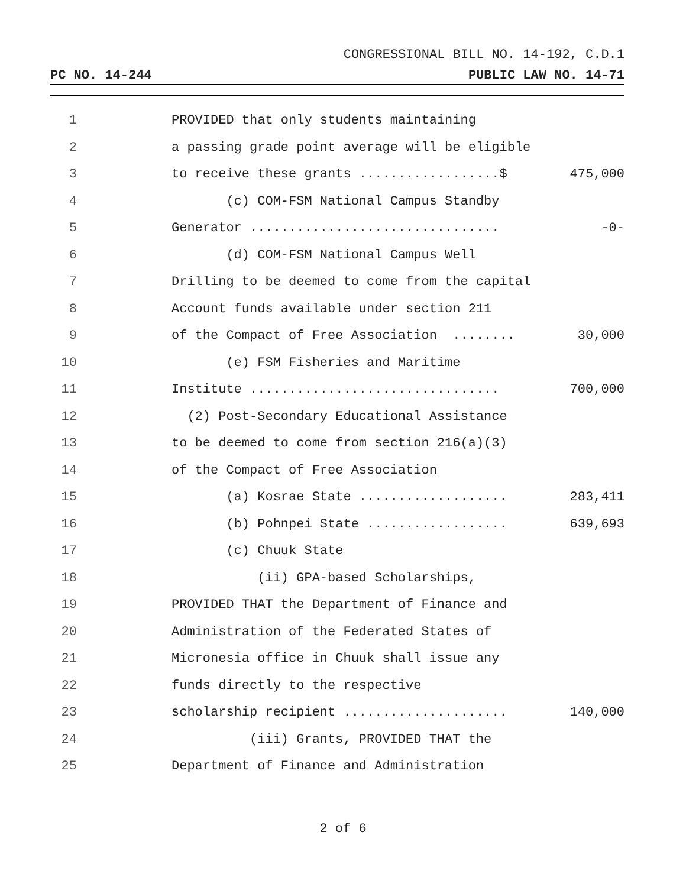CONGRESSIONAL BILL NO. 14-192, C.D.1
PC NO. 14-244 PUBLIC LAW NO. 14-71
1 PROVIDED that only students maintaining
2 a passing grade point average will be eligible
3 to receive these grants ..................$ 475,000
4 (c) COM-FSM National Campus Standby
5 Generator ................................ -0-
6 (d) COM-FSM National Campus Well
7 Drilling to be deemed to come from the capital
8 Account funds available under section 211
9 of the Compact of Free Association ........ 30,000
10 (e) FSM Fisheries and Maritime
11 Institute ................................ 700,000
12 (2) Post-Secondary Educational Assistance
13 to be deemed to come from section 216(a)(3)
14 of the Compact of Free Association
15 (a) Kosrae State ................... 283,411
16 (b) Pohnpei State .................. 639,693
17 (c) Chuuk State
18 (ii) GPA-based Scholarships,
19 PROVIDED THAT the Department of Finance and
20 Administration of the Federated States of
21 Micronesia office in Chuuk shall issue any
22 funds directly to the respective
23 scholarship recipient ..................... 140,000
24 (iii) Grants, PROVIDED THAT the
25 Department of Finance and Administration
2 of 6